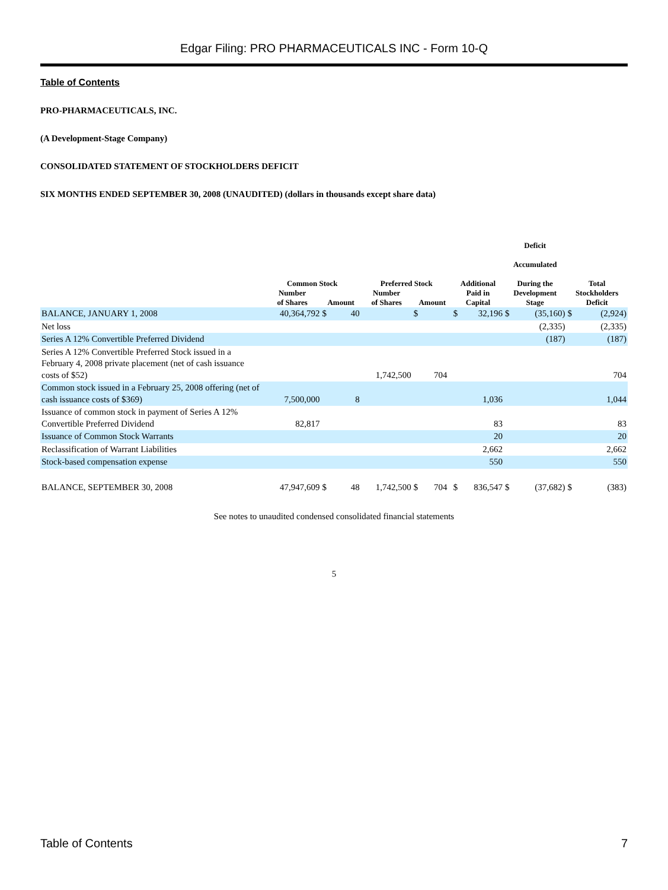Edgar Filing: PRO PHARMACEUTICALS INC - Form 10-Q
Table of Contents
PRO-PHARMACEUTICALS, INC.
(A Development-Stage Company)
CONSOLIDATED STATEMENT OF STOCKHOLDERS DEFICIT
SIX MONTHS ENDED SEPTEMBER 30, 2008 (UNAUDITED) (dollars in thousands except share data)
| | | | | | | | | | | Deficit Accumulated | | | |
| --- | --- | --- | --- | --- | --- | --- | --- | --- | --- | --- | --- | --- | --- |
| | Common Stock | | | Preferred Stock | | | | Additional | | During the | | Total | |
| | Number of Shares | Amount | | Number of Shares | Amount | | | Paid in Capital | | Development Stage | | Stockholders Deficit | |
| BALANCE, JANUARY 1, 2008 | 40,364,792 | $ | 40 | | $ | | | $ | 32,196 | $ | (35,160) | $ | (2,924) |
| Net loss | | | | | | | | | | | (2,335) | | (2,335) |
| Series A 12% Convertible Preferred Dividend | | | | | | | | | | | (187) | | (187) |
| Series A 12% Convertible Preferred Stock issued in a February 4, 2008 private placement (net of cash issuance costs of $52) | | | | 1,742,500 | | 704 | | | | | | | 704 |
| Common stock issued in a February 25, 2008 offering (net of cash issuance costs of $369) | 7,500,000 | | 8 | | | | | | 1,036 | | | | 1,044 |
| Issuance of common stock in payment of Series A 12% Convertible Preferred Dividend | 82,817 | | | | | | | | 83 | | | | 83 |
| Issuance of Common Stock Warrants | | | | | | | | | 20 | | | | 20 |
| Reclassification of Warrant Liabilities | | | | | | | | | 2,662 | | | | 2,662 |
| Stock-based compensation expense | | | | | | | | | 550 | | | | 550 |
| BALANCE, SEPTEMBER 30, 2008 | 47,947,609 | $ | 48 | 1,742,500 | $ | 704 | | $ | 836,547 | $ | (37,682) | $ | (383) |
See notes to unaudited condensed consolidated financial statements
5
Table of Contents 7